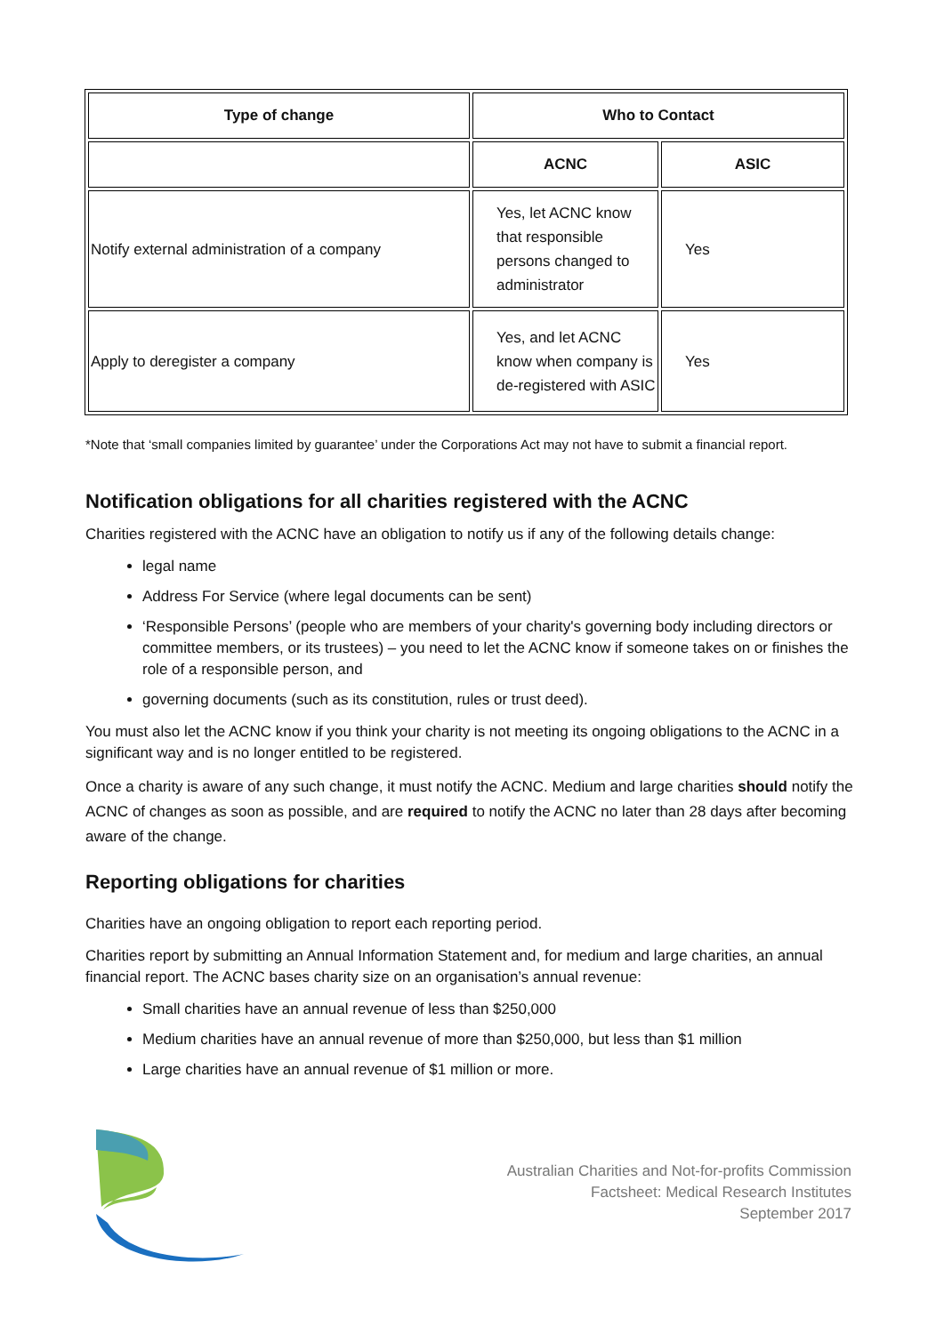| Type of change | Who to Contact | |
| --- | --- | --- |
| | ACNC | ASIC |
| Notify external administration of a company | Yes, let ACNC know that responsible persons changed to administrator | Yes |
| Apply to deregister a company | Yes, and let ACNC know when company is de-registered with ASIC | Yes |
*Note that ‘small companies limited by guarantee’ under the Corporations Act may not have to submit a financial report.
Notification obligations for all charities registered with the ACNC
Charities registered with the ACNC have an obligation to notify us if any of the following details change:
legal name
Address For Service (where legal documents can be sent)
‘Responsible Persons’ (people who are members of your charity's governing body including directors or committee members, or its trustees) – you need to let the ACNC know if someone takes on or finishes the role of a responsible person, and
governing documents (such as its constitution, rules or trust deed).
You must also let the ACNC know if you think your charity is not meeting its ongoing obligations to the ACNC in a significant way and is no longer entitled to be registered.
Once a charity is aware of any such change, it must notify the ACNC. Medium and large charities should notify the ACNC of changes as soon as possible, and are required to notify the ACNC no later than 28 days after becoming aware of the change.
Reporting obligations for charities
Charities have an ongoing obligation to report each reporting period.
Charities report by submitting an Annual Information Statement and, for medium and large charities, an annual financial report. The ACNC bases charity size on an organisation’s annual revenue:
Small charities have an annual revenue of less than $250,000
Medium charities have an annual revenue of more than $250,000, but less than $1 million
Large charities have an annual revenue of $1 million or more.
Australian Charities and Not-for-profits Commission
Factsheet: Medical Research Institutes
September 2017